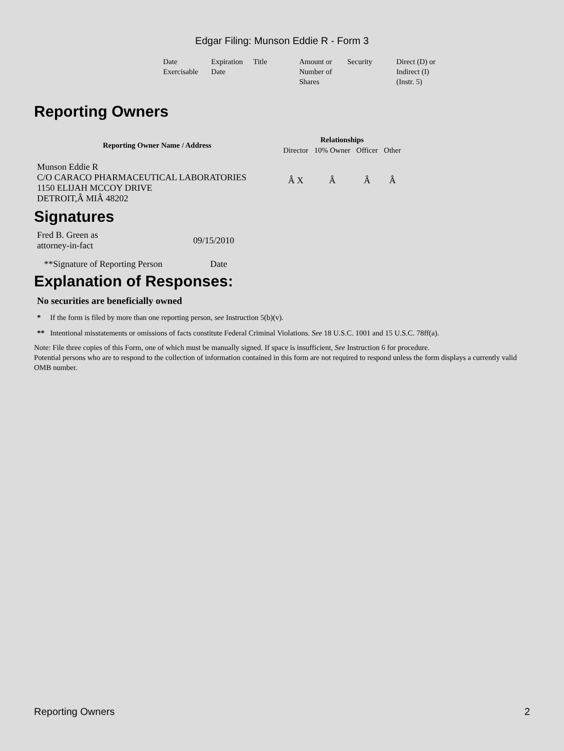Edgar Filing: Munson Eddie R - Form 3
| Date Exercisable | Expiration Date | Title | Amount or Number of Shares | Security | Direct (D) or Indirect (I) (Instr. 5) |
Reporting Owners
| Reporting Owner Name / Address | Relationships | | | |
| --- | --- | --- | --- | --- |
| | Director | 10% Owner | Officer | Other |
| Munson Eddie R C/O CARACO PHARMACEUTICAL LABORATORIES 1150 ELIJAH MCCOY DRIVE DETROIT,Â MIÂ 48202 | Â X | Â | Â | Â |
Signatures
| Fred B. Green as attorney-in-fact | 09/15/2010 |
| **Signature of Reporting Person | Date |
Explanation of Responses:
No securities are beneficially owned
* If the form is filed by more than one reporting person, see Instruction 5(b)(v).
** Intentional misstatements or omissions of facts constitute Federal Criminal Violations. See 18 U.S.C. 1001 and 15 U.S.C. 78ff(a).
Note: File three copies of this Form, one of which must be manually signed. If space is insufficient, See Instruction 6 for procedure.
Potential persons who are to respond to the collection of information contained in this form are not required to respond unless the form displays a currently valid OMB number.
Reporting Owners 2